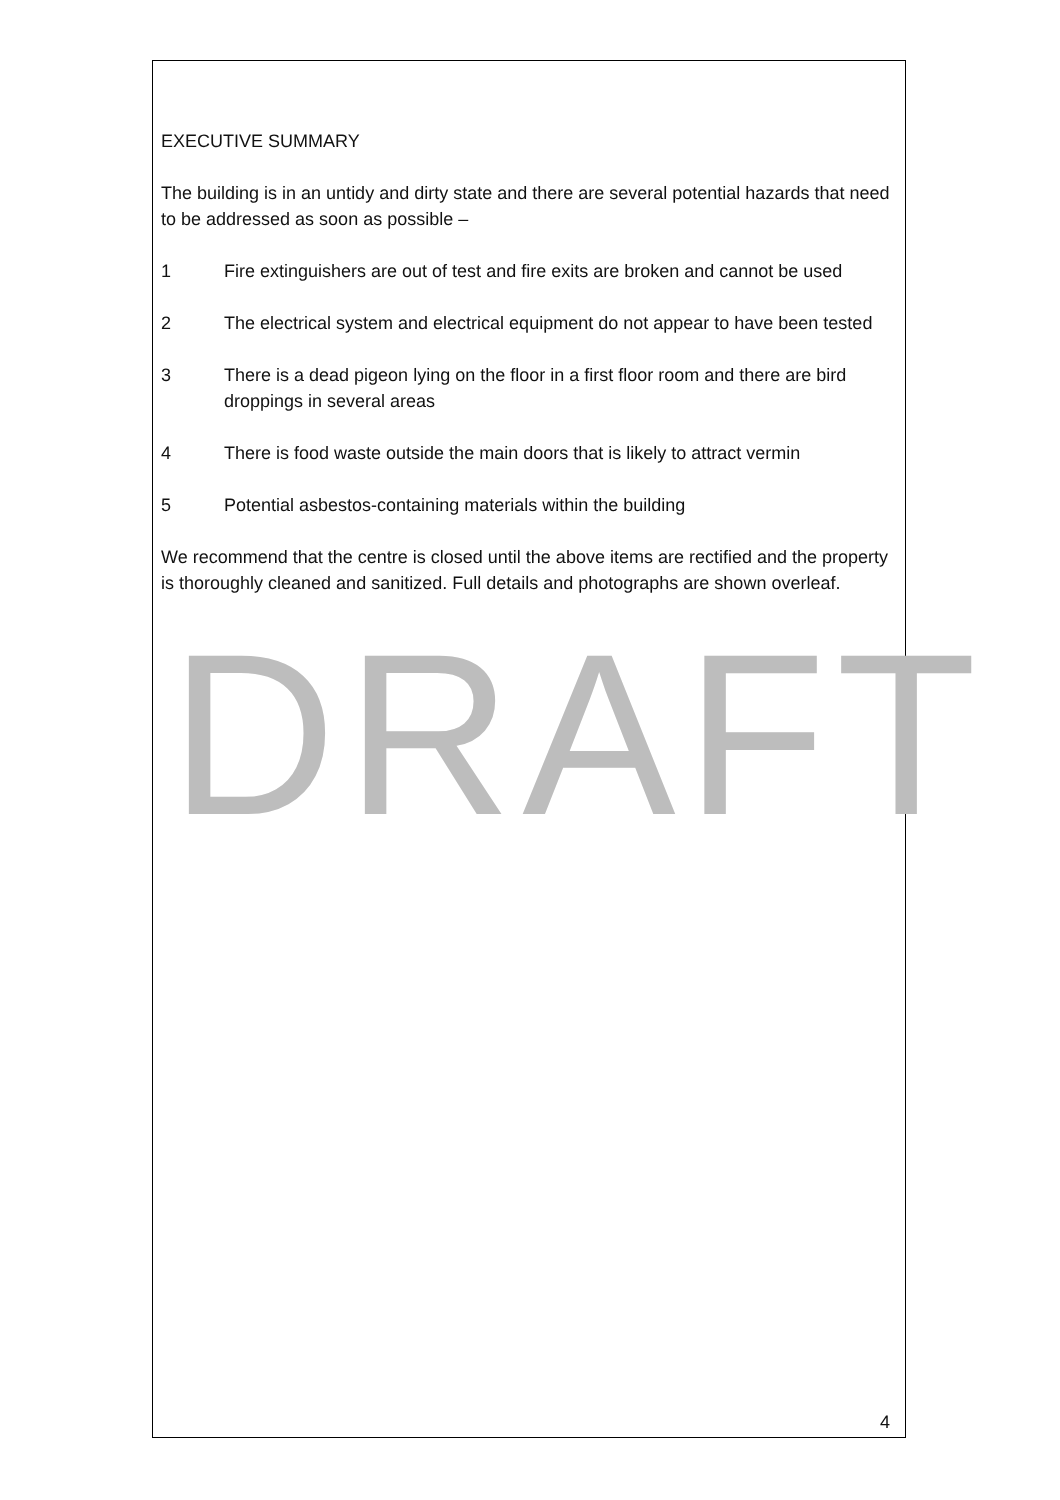DRAFT
EXECUTIVE SUMMARY
The building is in an untidy and dirty state and there are several potential hazards that need to be addressed as soon as possible –
1 Fire extinguishers are out of test and fire exits are broken and cannot be used
2 The electrical system and electrical equipment do not appear to have been tested
3 There is a dead pigeon lying on the floor in a first floor room and there are bird droppings in several areas
4 There is food waste outside the main doors that is likely to attract vermin
5 Potential asbestos-containing materials within the building
We recommend that the centre is closed until the above items are rectified and the property is thoroughly cleaned and sanitized. Full details and photographs are shown overleaf.
4